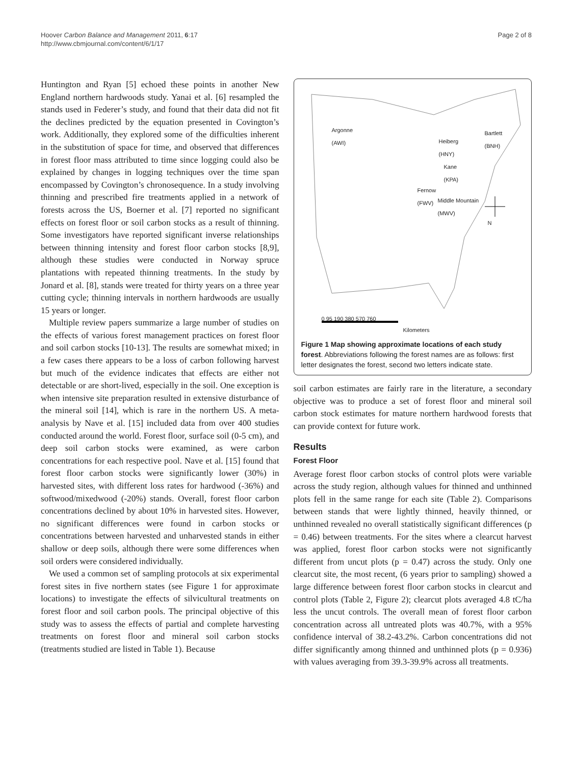Hoover Carbon Balance and Management 2011, 6:17
http://www.cbmjournal.com/content/6/1/17
Page 2 of 8
Huntington and Ryan [5] echoed these points in another New England northern hardwoods study. Yanai et al. [6] resampled the stands used in Federer’s study, and found that their data did not fit the declines predicted by the equation presented in Covington’s work. Additionally, they explored some of the difficulties inherent in the substitution of space for time, and observed that differences in forest floor mass attributed to time since logging could also be explained by changes in logging techniques over the time span encompassed by Covington’s chronosequence. In a study involving thinning and prescribed fire treatments applied in a network of forests across the US, Boerner et al. [7] reported no significant effects on forest floor or soil carbon stocks as a result of thinning. Some investigators have reported significant inverse relationships between thinning intensity and forest floor carbon stocks [8,9], although these studies were conducted in Norway spruce plantations with repeated thinning treatments. In the study by Jonard et al. [8], stands were treated for thirty years on a three year cutting cycle; thinning intervals in northern hardwoods are usually 15 years or longer.
Multiple review papers summarize a large number of studies on the effects of various forest management practices on forest floor and soil carbon stocks [10-13]. The results are somewhat mixed; in a few cases there appears to be a loss of carbon following harvest but much of the evidence indicates that effects are either not detectable or are short-lived, especially in the soil. One exception is when intensive site preparation resulted in extensive disturbance of the mineral soil [14], which is rare in the northern US. A meta-analysis by Nave et al. [15] included data from over 400 studies conducted around the world. Forest floor, surface soil (0-5 cm), and deep soil carbon stocks were examined, as were carbon concentrations for each respective pool. Nave et al. [15] found that forest floor carbon stocks were significantly lower (30%) in harvested sites, with different loss rates for hardwood (-36%) and softwood/mixedwood (-20%) stands. Overall, forest floor carbon concentrations declined by about 10% in harvested sites. However, no significant differences were found in carbon stocks or concentrations between harvested and unharvested stands in either shallow or deep soils, although there were some differences when soil orders were considered individually.
We used a common set of sampling protocols at six experimental forest sites in five northern states (see Figure 1 for approximate locations) to investigate the effects of silvicultural treatments on forest floor and soil carbon pools. The principal objective of this study was to assess the effects of partial and complete harvesting treatments on forest floor and mineral soil carbon stocks (treatments studied are listed in Table 1). Because
Argonne
(AWI)
Heiberg
(HNY)
Bartlett
(BNH)
Kane
(KPA)
Fernow
(FWV)
Middle Mountain
(MWV)
N
0 95 190 380 570 760
Kilometers
Figure 1 Map showing approximate locations of each study forest. Abbreviations following the forest names are as follows: first letter designates the forest, second two letters indicate state.
soil carbon estimates are fairly rare in the literature, a secondary objective was to produce a set of forest floor and mineral soil carbon stock estimates for mature northern hardwood forests that can provide context for future work.
Results
Forest Floor
Average forest floor carbon stocks of control plots were variable across the study region, although values for thinned and unthinned plots fell in the same range for each site (Table 2). Comparisons between stands that were lightly thinned, heavily thinned, or unthinned revealed no overall statistically significant differences (p = 0.46) between treatments. For the sites where a clearcut harvest was applied, forest floor carbon stocks were not significantly different from uncut plots (p = 0.47) across the study. Only one clearcut site, the most recent, (6 years prior to sampling) showed a large difference between forest floor carbon stocks in clearcut and control plots (Table 2, Figure 2); clearcut plots averaged 4.8 tC/ha less the uncut controls. The overall mean of forest floor carbon concentration across all untreated plots was 40.7%, with a 95% confidence interval of 38.2-43.2%. Carbon concentrations did not differ significantly among thinned and unthinned plots (p = 0.936) with values averaging from 39.3-39.9% across all treatments.